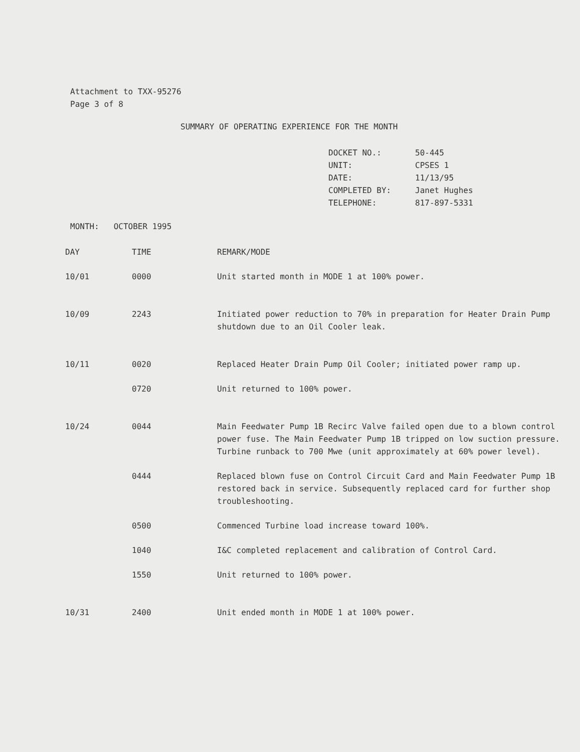Attachment to TXX-95276
Page 3 of 8
SUMMARY OF OPERATING EXPERIENCE FOR THE MONTH
| DOCKET NO.: | 50-445 |
| UNIT: | CPSES 1 |
| DATE: | 11/13/95 |
| COMPLETED BY: | Janet Hughes |
| TELEPHONE: | 817-897-5331 |
MONTH: OCTOBER 1995
| DAY | TIME | REMARK/MODE |
| --- | --- | --- |
| 10/01 | 0000 | Unit started month in MODE 1 at 100% power. |
| 10/09 | 2243 | Initiated power reduction to 70% in preparation for Heater Drain Pump shutdown due to an Oil Cooler leak. |
| 10/11 | 0020 | Replaced Heater Drain Pump Oil Cooler; initiated power ramp up. |
| | 0720 | Unit returned to 100% power. |
| 10/24 | 0044 | Main Feedwater Pump 1B Recirc Valve failed open due to a blown control power fuse. The Main Feedwater Pump 1B tripped on low suction pressure. Turbine runback to 700 Mwe (unit approximately at 60% power level). |
| | 0444 | Replaced blown fuse on Control Circuit Card and Main Feedwater Pump 1B restored back in service. Subsequently replaced card for further shop troubleshooting. |
| | 0500 | Commenced Turbine load increase toward 100%. |
| | 1040 | I&C completed replacement and calibration of Control Card. |
| | 1550 | Unit returned to 100% power. |
| 10/31 | 2400 | Unit ended month in MODE 1 at 100% power. |